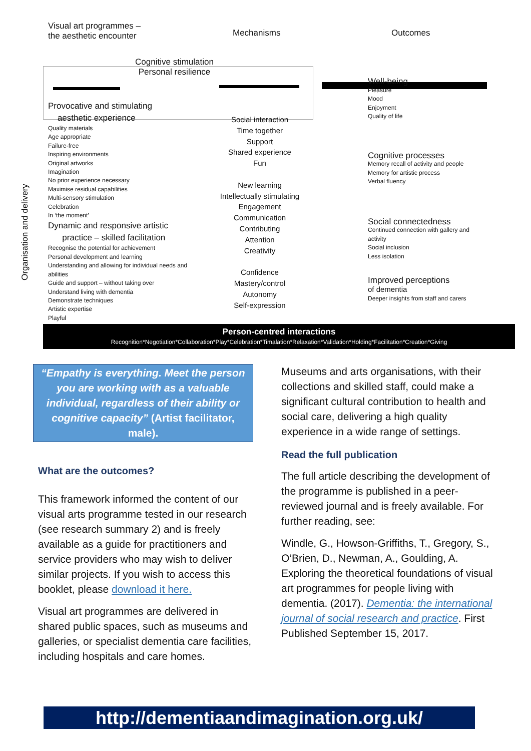Organisation and delivery
Visual art programmes –
the aesthetic encounter
Mechanisms Outcomes
Cognitive stimulation
Personal resilience
Provocative and stimulating
aesthetic experience
Quality materials
Age appropriate
Failure-free
Inspiring environments
Original artworks
Imagination
No prior experience necessary
Maximise residual capabilities
Multi-sensory stimulation
Celebration
In ‘the moment’
Dynamic and responsive artistic
practice – skilled facilitation
Recognise the potential for achievement
Personal development and learning
Understanding and allowing for individual needs and abilities
Guide and support – without taking over
Understand living with dementia
Demonstrate techniques
Artistic expertise
Playful
Social interaction
Time together
Support
Shared experience
Fun
New learning
Intellectually stimulating
Engagement
Communication
Contributing
Attention
Creativity
Confidence
Mastery/control
Autonomy
Self-expression
Well-being
Pleasure
Mood
Enjoyment
Quality of life
Cognitive processes
Memory recall of activity and people
Memory for artistic process
Verbal fluency
Social connectedness
Continued connection with gallery and activity
Social inclusion
Less isolation
Improved perceptions
of dementia
Deeper insights from staff and carers
Person-centred interactions
Recognition*Negotiation*Collaboration*Play*Celebration*Timalation*Relaxation*Validation*Holding*Facilitation*Creation*Giving
“Empathy is everything. Meet the person you are working with as a valuable individual, regardless of their ability or cognitive capacity” (Artist facilitator, male).
What are the outcomes?
This framework informed the content of our visual arts programme tested in our research (see research summary 2) and is freely available as a guide for practitioners and service providers who may wish to deliver similar projects. If you wish to access this booklet, please download it here.
Visual art programmes are delivered in shared public spaces, such as museums and galleries, or specialist dementia care facilities, including hospitals and care homes.
Museums and arts organisations, with their collections and skilled staff, could make a significant cultural contribution to health and social care, delivering a high quality experience in a wide range of settings.
Read the full publication
The full article describing the development of the programme is published in a peer-reviewed journal and is freely available. For further reading, see:
Windle, G., Howson-Griffiths, T., Gregory, S., O’Brien, D., Newman, A., Goulding, A. Exploring the theoretical foundations of visual art programmes for people living with dementia. (2017). Dementia: the international journal of social research and practice. First Published September 15, 2017.
http://dementiaandimagination.org.uk/